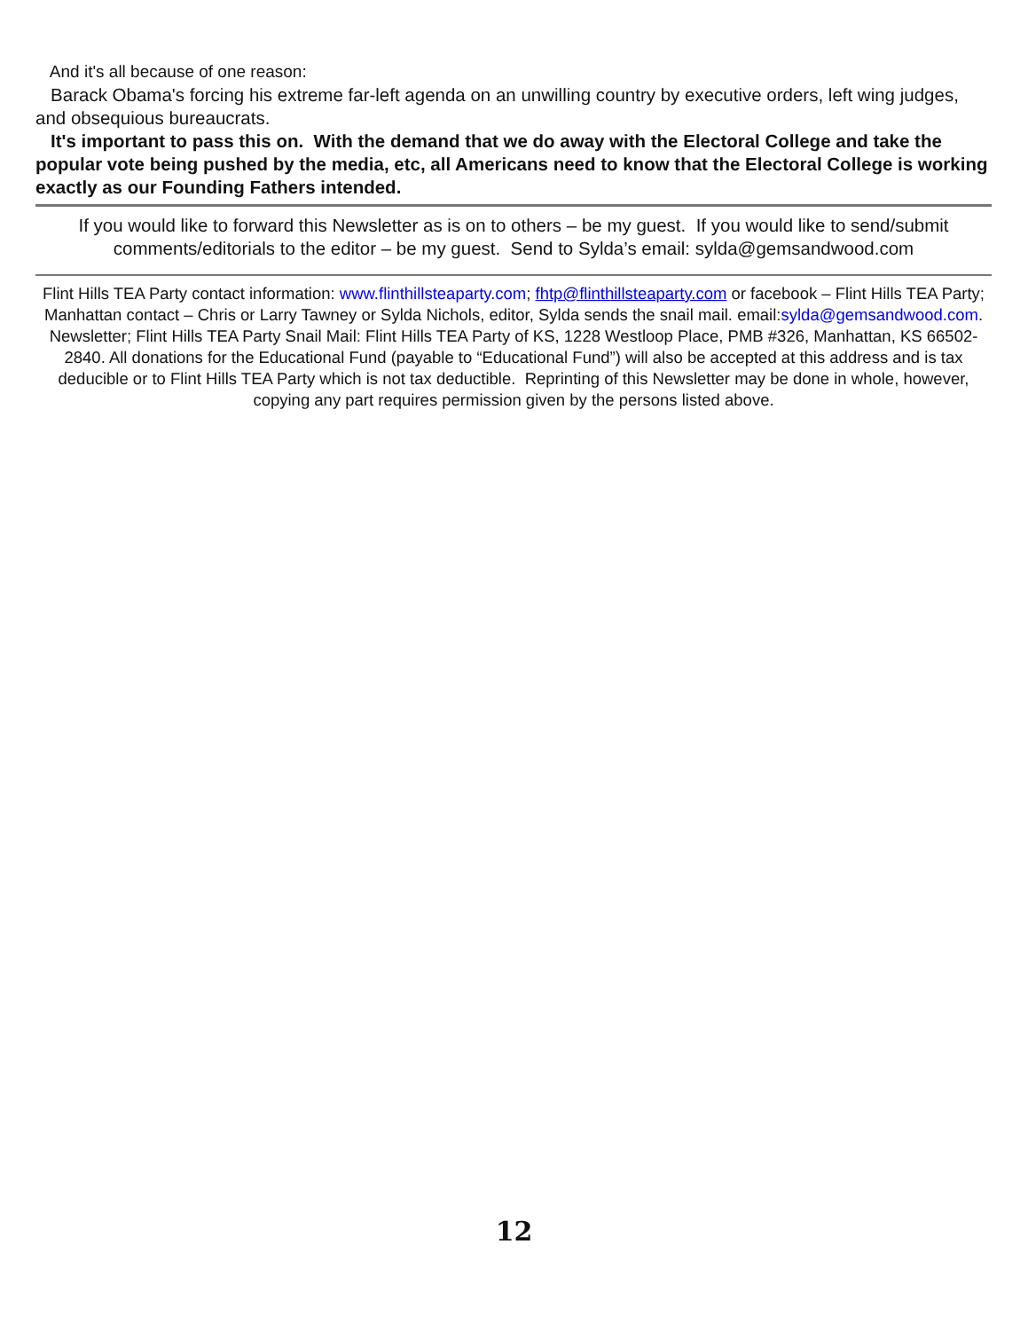And it's all because of one reason:
Barack Obama's forcing his extreme far-left agenda on an unwilling country by executive orders, left wing judges, and obsequious bureaucrats.
It's important to pass this on. With the demand that we do away with the Electoral College and take the popular vote being pushed by the media, etc, all Americans need to know that the Electoral College is working exactly as our Founding Fathers intended.
If you would like to forward this Newsletter as is on to others – be my guest. If you would like to send/submit comments/editorials to the editor – be my guest. Send to Sylda’s email: sylda@gemsandwood.com
Flint Hills TEA Party contact information: www.flinthillsteaparty.com; fhtp@flinthillsteaparty.com or facebook – Flint Hills TEA Party; Manhattan contact – Chris or Larry Tawney or Sylda Nichols, editor, Sylda sends the snail mail. email:sylda@gemsandwood.com. Newsletter; Flint Hills TEA Party Snail Mail: Flint Hills TEA Party of KS, 1228 Westloop Place, PMB #326, Manhattan, KS 66502-2840. All donations for the Educational Fund (payable to “Educational Fund”) will also be accepted at this address and is tax deducible or to Flint Hills TEA Party which is not tax deductible. Reprinting of this Newsletter may be done in whole, however, copying any part requires permission given by the persons listed above.
12